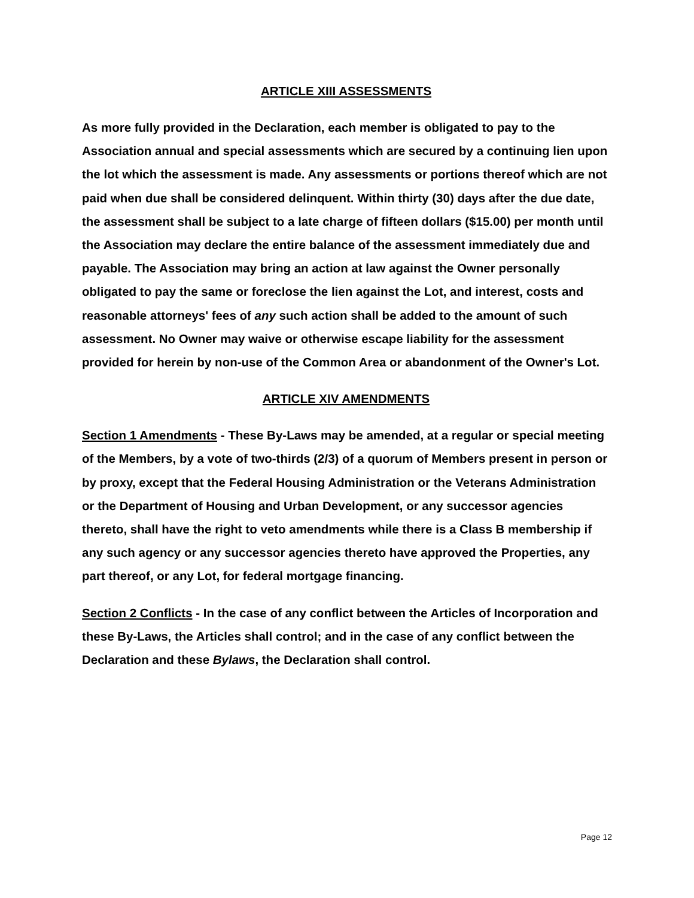ARTICLE XIII ASSESSMENTS
As more fully provided in the Declaration, each member is obligated to pay to the Association annual and special assessments which are secured by a continuing lien upon the lot which the assessment is made. Any assessments or portions thereof which are not paid when due shall be considered delinquent. Within thirty (30) days after the due date, the assessment shall be subject to a late charge of fifteen dollars ($15.00) per month until the Association may declare the entire balance of the assessment immediately due and payable. The Association may bring an action at law against the Owner personally obligated to pay the same or foreclose the lien against the Lot, and interest, costs and reasonable attorneys' fees of any such action shall be added to the amount of such assessment. No Owner may waive or otherwise escape liability for the assessment provided for herein by non-use of the Common Area or abandonment of the Owner's Lot.
ARTICLE XIV AMENDMENTS
Section 1 Amendments - These By-Laws may be amended, at a regular or special meeting of the Members, by a vote of two-thirds (2/3) of a quorum of Members present in person or by proxy, except that the Federal Housing Administration or the Veterans Administration or the Department of Housing and Urban Development, or any successor agencies thereto, shall have the right to veto amendments while there is a Class B membership if any such agency or any successor agencies thereto have approved the Properties, any part thereof, or any Lot, for federal mortgage financing.
Section 2 Conflicts - In the case of any conflict between the Articles of Incorporation and these By-Laws, the Articles shall control; and in the case of any conflict between the Declaration and these Bylaws, the Declaration shall control.
Page 12